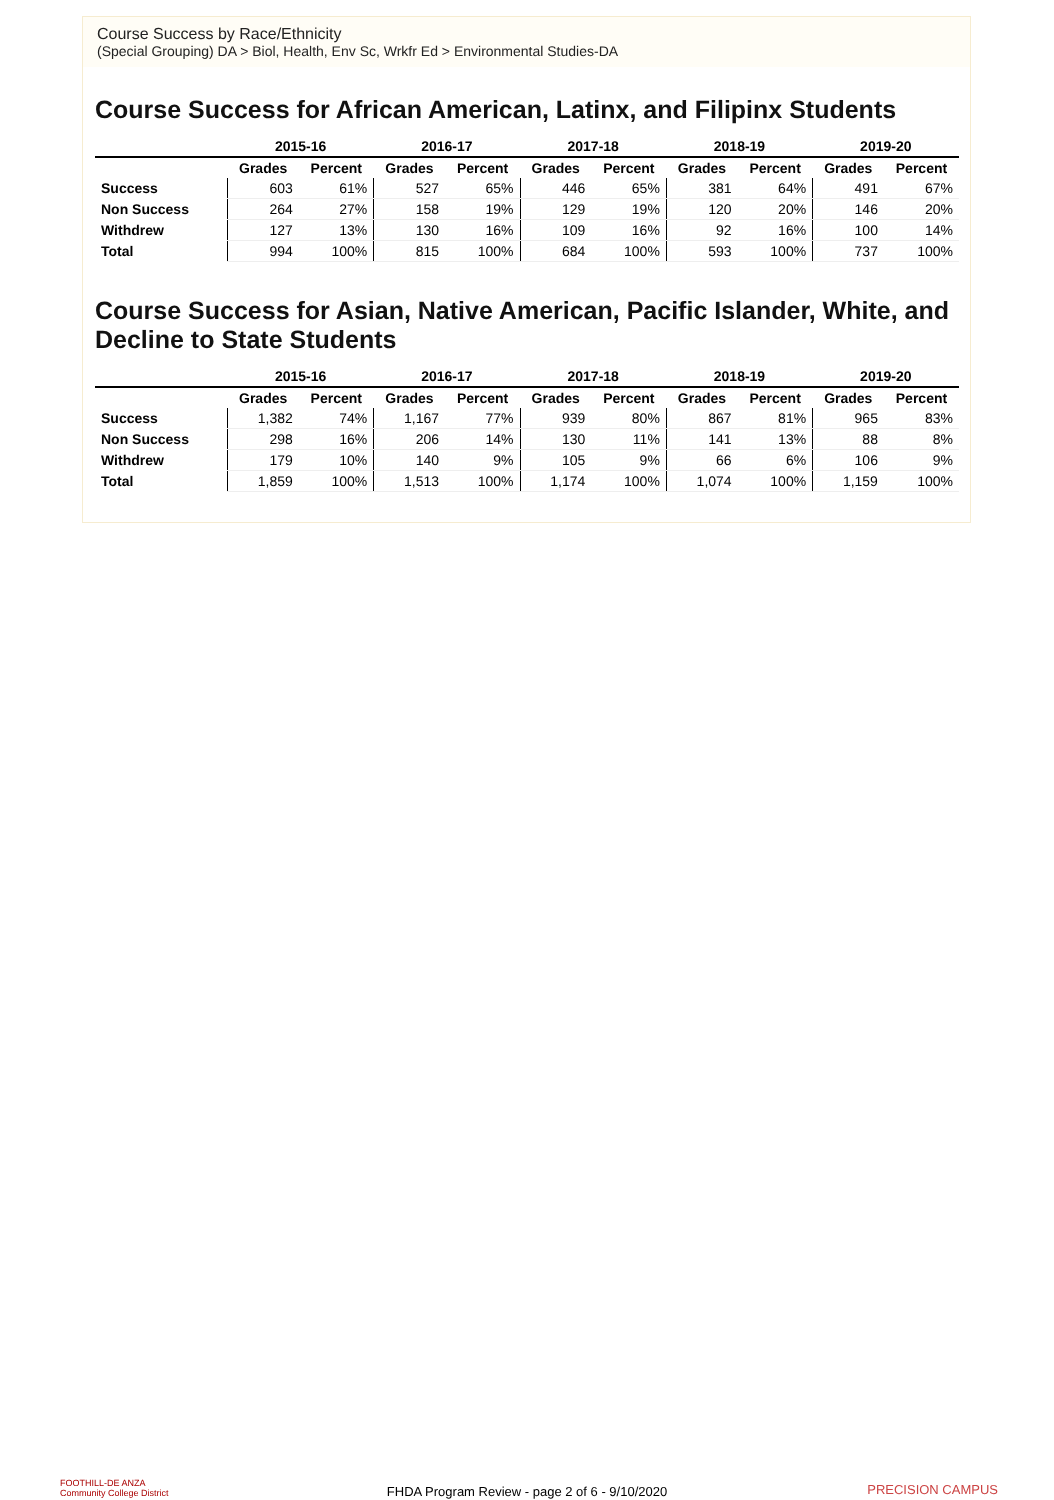Course Success by Race/Ethnicity
(Special Grouping) DA > Biol, Health, Env Sc, Wrkfr Ed > Environmental Studies-DA
Course Success for African American, Latinx, and Filipinx Students
| | 2015-16 | | 2016-17 | | 2017-18 | | 2018-19 | | 2019-20 | |
| --- | --- | --- | --- | --- | --- | --- | --- | --- | --- | --- |
| | Grades | Percent | Grades | Percent | Grades | Percent | Grades | Percent | Grades | Percent |
| Success | 603 | 61% | 527 | 65% | 446 | 65% | 381 | 64% | 491 | 67% |
| Non Success | 264 | 27% | 158 | 19% | 129 | 19% | 120 | 20% | 146 | 20% |
| Withdrew | 127 | 13% | 130 | 16% | 109 | 16% | 92 | 16% | 100 | 14% |
| Total | 994 | 100% | 815 | 100% | 684 | 100% | 593 | 100% | 737 | 100% |
Course Success for Asian, Native American, Pacific Islander, White, and Decline to State Students
| | 2015-16 | | 2016-17 | | 2017-18 | | 2018-19 | | 2019-20 | |
| --- | --- | --- | --- | --- | --- | --- | --- | --- | --- | --- |
| | Grades | Percent | Grades | Percent | Grades | Percent | Grades | Percent | Grades | Percent |
| Success | 1,382 | 74% | 1,167 | 77% | 939 | 80% | 867 | 81% | 965 | 83% |
| Non Success | 298 | 16% | 206 | 14% | 130 | 11% | 141 | 13% | 88 | 8% |
| Withdrew | 179 | 10% | 140 | 9% | 105 | 9% | 66 | 6% | 106 | 9% |
| Total | 1,859 | 100% | 1,513 | 100% | 1,174 | 100% | 1,074 | 100% | 1,159 | 100% |
FOOTHILL-DE ANZA
Community College District
FHDA Program Review - page 2 of 6 - 9/10/2020 PRECISION CAMPUS